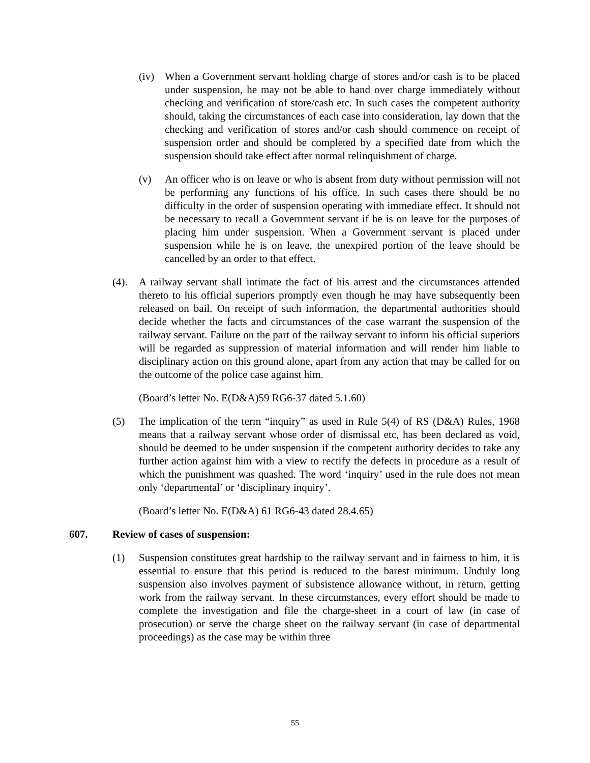(iv) When a Government servant holding charge of stores and/or cash is to be placed under suspension, he may not be able to hand over charge immediately without checking and verification of store/cash etc. In such cases the competent authority should, taking the circumstances of each case into consideration, lay down that the checking and verification of stores and/or cash should commence on receipt of suspension order and should be completed by a specified date from which the suspension should take effect after normal relinquishment of charge.
(v) An officer who is on leave or who is absent from duty without permission will not be performing any functions of his office. In such cases there should be no difficulty in the order of suspension operating with immediate effect. It should not be necessary to recall a Government servant if he is on leave for the purposes of placing him under suspension. When a Government servant is placed under suspension while he is on leave, the unexpired portion of the leave should be cancelled by an order to that effect.
(4). A railway servant shall intimate the fact of his arrest and the circumstances attended thereto to his official superiors promptly even though he may have subsequently been released on bail. On receipt of such information, the departmental authorities should decide whether the facts and circumstances of the case warrant the suspension of the railway servant. Failure on the part of the railway servant to inform his official superiors will be regarded as suppression of material information and will render him liable to disciplinary action on this ground alone, apart from any action that may be called for on the outcome of the police case against him.
(Board’s letter No. E(D&A)59 RG6-37 dated 5.1.60)
(5) The implication of the term “inquiry” as used in Rule 5(4) of RS (D&A) Rules, 1968 means that a railway servant whose order of dismissal etc, has been declared as void, should be deemed to be under suspension if the competent authority decides to take any further action against him with a view to rectify the defects in procedure as a result of which the punishment was quashed. The word ‘inquiry’ used in the rule does not mean only ‘departmental’ or ‘disciplinary inquiry’.
(Board’s letter No. E(D&A) 61 RG6-43 dated 28.4.65)
607. Review of cases of suspension:
(1) Suspension constitutes great hardship to the railway servant and in fairness to him, it is essential to ensure that this period is reduced to the barest minimum. Unduly long suspension also involves payment of subsistence allowance without, in return, getting work from the railway servant. In these circumstances, every effort should be made to complete the investigation and file the charge-sheet in a court of law (in case of prosecution) or serve the charge sheet on the railway servant (in case of departmental proceedings) as the case may be within three
55